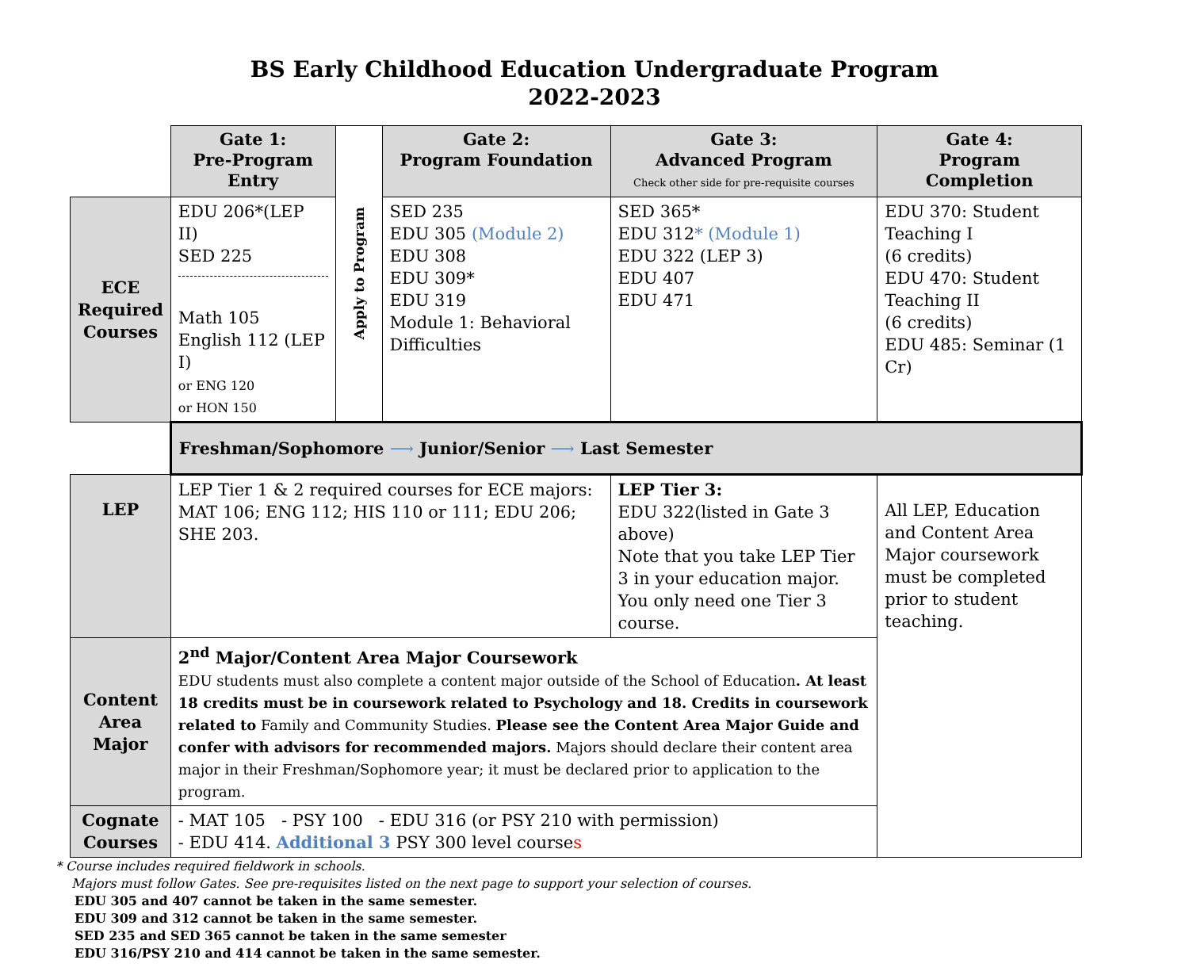BS Early Childhood Education Undergraduate Program
2022-2023
| | Gate 1: Pre-Program Entry | Apply to Program | Gate 2: Program Foundation | Gate 3: Advanced Program Check other side for pre-requisite courses | Gate 4: Program Completion |
| ECE Required Courses | EDU 206*(LEP II) SED 225 Math 105 English 112 (LEP I) or ENG 120 or HON 150 | | SED 235 EDU 305 (Module 2) EDU 308 EDU 309* EDU 319 Module 1: Behavioral Difficulties | SED 365* EDU 312 * (Module 1) EDU 322 (LEP 3) EDU 407 EDU 471 | EDU 370: Student Teaching I (6 credits) EDU 470: Student Teaching II (6 credits) EDU 485: Seminar (1 Cr) |
| | Freshman/Sophomore ⟶ Junior/Senior ⟶ Last Semester | | | | |
| LEP | LEP Tier 1 & 2 required courses for ECE majors: MAT 106; ENG 112; HIS 110 or 111; EDU 206; SHE 203. | | | LEP Tier 3: EDU 322(listed in Gate 3 above) Note that you take LEP Tier 3 in your education major. You only need one Tier 3 course. | All LEP, Education and Content Area Major coursework must be completed prior to student teaching. |
| Content Area Major | 2<sup>nd</sup> Major/Content Area Major Coursework EDU students must also complete a content major outside of the School of Education . At least 18 credits must be in coursework related to Psychology and 18. Credits in coursework related to Family and Community Studies. Please see the Content Area Major Guide and confer with advisors for recommended majors. Majors should declare their content area major in their Freshman/Sophomore year; it must be declared prior to application to the program. | | | | |
| Cognate Courses | - MAT 105 - PSY 100 - EDU 316 (or PSY 210 with permission) - EDU 414. Additional 3 PSY 300 level course s | | | | |
* Course includes required fieldwork in schools.
Majors must follow Gates. See pre-requisites listed on the next page to support your selection of courses.
EDU 305 and 407 cannot be taken in the same semester.
EDU 309 and 312 cannot be taken in the same semester.
SED 235 and SED 365 cannot be taken in the same semester
EDU 316/PSY 210 and 414 cannot be taken in the same semester.